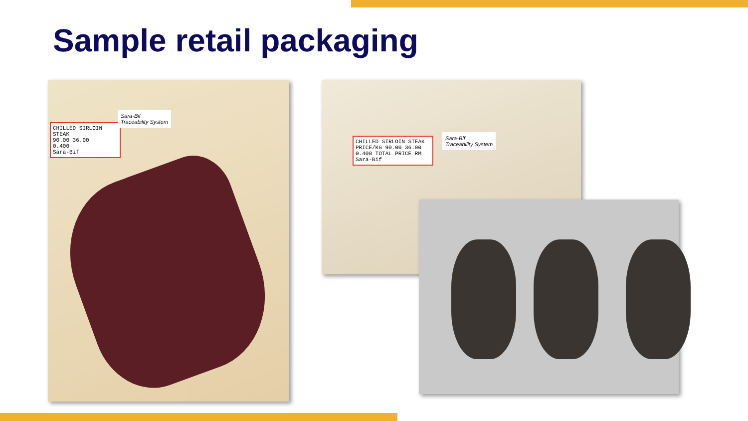Sample retail packaging
CHILLED SIRLOIN STEAK
90.00 36.00
0.400
Sara-Bif
Sara-Bif
Traceability System
CHILLED SIRLOIN STEAK
PRICE/KG 90.00 36.00
0.400 TOTAL PRICE RM
Sara-Bif
Sara-Bif
Traceability System